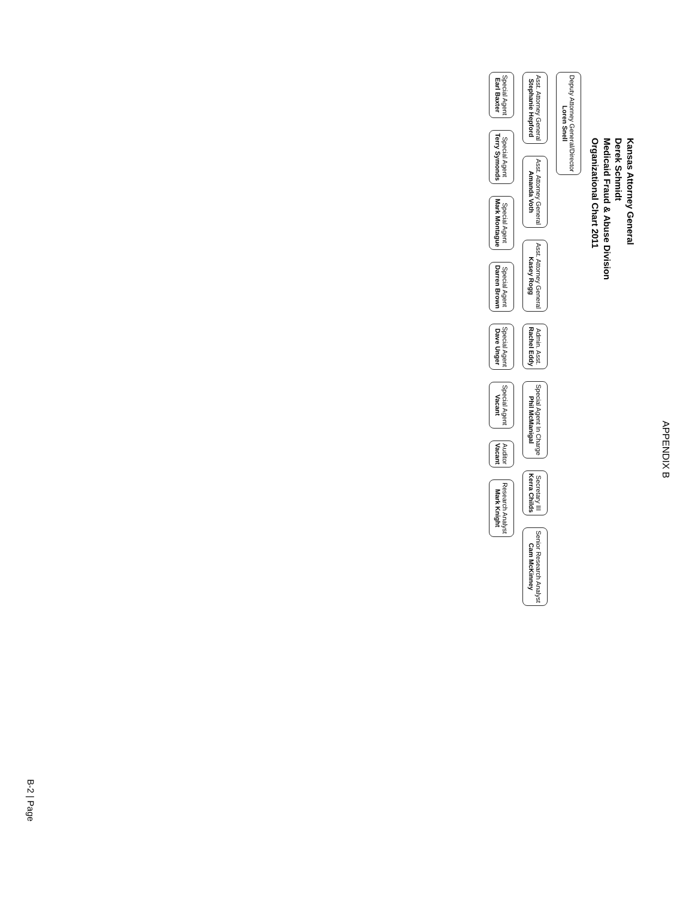APPENDIX B
Kansas Attorney General
Derek Schmidt
Medicaid Fraud & Abuse Division
Organizational Chart 2011
Deputy Attorney General/Director
Loren Snell
Asst. Attorney General
Stephanie Hepford
Asst. Attorney General
Amanda Voth
Asst. Attorney General
Kasey Rogg
Admin. Asst.
Rachel Eddy
Special Agent In Charge
Phil McManigal
Secretary III
Kerra Childs
Senior Research Analyst
Cam McKinney
Special Agent
Earl Baxter
Special Agent
Terry Symonds
Special Agent
Mark Montague
Special Agent
Darren Brown
Special Agent
Dave Unger
Special Agent
Vacant
Auditor
Vacant
Research Analyst
Mark Knight
B-2 | Page